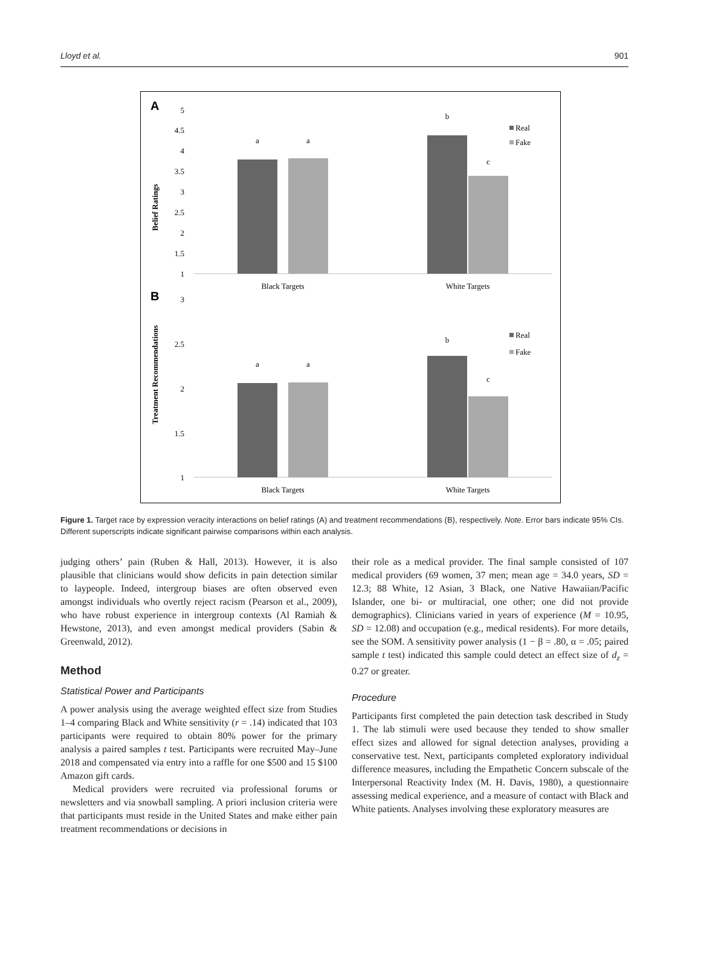Lloyd et al. 901
A
B
Belief Ratings
Treatment Recommendations
5
4.5
4
3.5
3
2.5
2
1.5
1
3
2.5
2
1.5
1
a
a
b
c
a
a
b
c
Black Targets
White Targets
Black Targets
White Targets
Real
Fake
Real
Fake
Figure 1. Target race by expression veracity interactions on belief ratings (A) and treatment recommendations (B), respectively. Note. Error bars indicate 95% CIs. Different superscripts indicate significant pairwise comparisons within each analysis.
judging others’ pain (Ruben & Hall, 2013). However, it is also plausible that clinicians would show deficits in pain detection similar to laypeople. Indeed, intergroup biases are often observed even amongst individuals who overtly reject racism (Pearson et al., 2009), who have robust experience in intergroup contexts (Al Ramiah & Hewstone, 2013), and even amongst medical providers (Sabin & Greenwald, 2012).
Method
Statistical Power and Participants
A power analysis using the average weighted effect size from Studies 1–4 comparing Black and White sensitivity (r = .14) indicated that 103 participants were required to obtain 80% power for the primary analysis a paired samples t test. Participants were recruited May–June 2018 and compensated via entry into a raffle for one $500 and 15 $100 Amazon gift cards.
Medical providers were recruited via professional forums or newsletters and via snowball sampling. A priori inclusion criteria were that participants must reside in the United States and make either pain treatment recommendations or decisions in
their role as a medical provider. The final sample consisted of 107 medical providers (69 women, 37 men; mean age = 34.0 years, SD = 12.3; 88 White, 12 Asian, 3 Black, one Native Hawaiian/Pacific Islander, one bi- or multiracial, one other; one did not provide demographics). Clinicians varied in years of experience (M = 10.95, SD = 12.08) and occupation (e.g., medical residents). For more details, see the SOM. A sensitivity power analysis (1 − β = .80, α = .05; paired sample t test) indicated this sample could detect an effect size of d<sub>z</sub> = 0.27 or greater.
Procedure
Participants first completed the pain detection task described in Study 1. The lab stimuli were used because they tended to show smaller effect sizes and allowed for signal detection analyses, providing a conservative test. Next, participants completed exploratory individual difference measures, including the Empathetic Concern subscale of the Interpersonal Reactivity Index (M. H. Davis, 1980), a questionnaire assessing medical experience, and a measure of contact with Black and White patients. Analyses involving these exploratory measures are